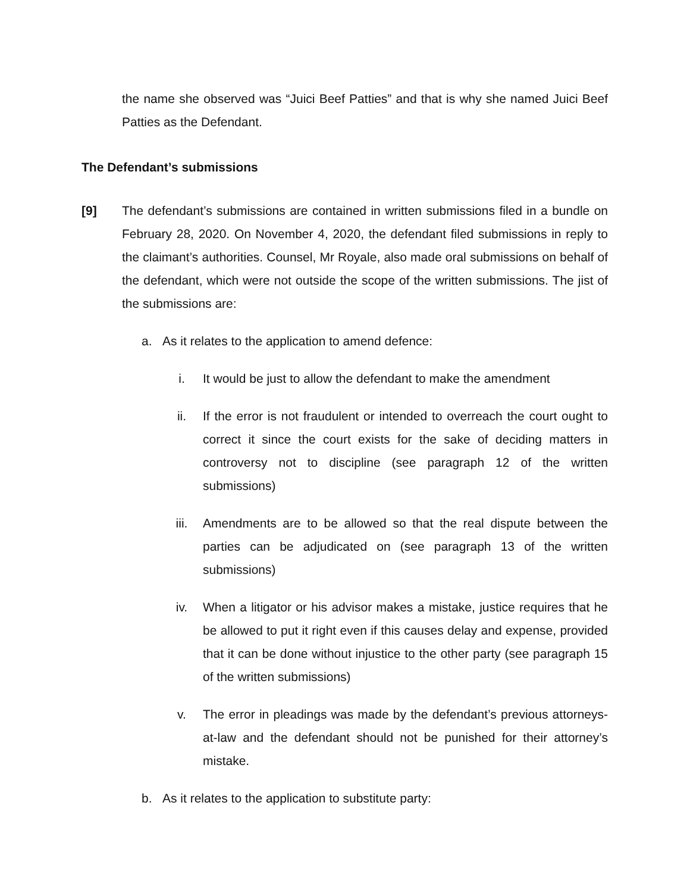the name she observed was “Juici Beef Patties” and that is why she named Juici Beef Patties as the Defendant.
The Defendant’s submissions
[9] The defendant’s submissions are contained in written submissions filed in a bundle on February 28, 2020. On November 4, 2020, the defendant filed submissions in reply to the claimant’s authorities. Counsel, Mr Royale, also made oral submissions on behalf of the defendant, which were not outside the scope of the written submissions. The jist of the submissions are:
a. As it relates to the application to amend defence:
i. It would be just to allow the defendant to make the amendment
ii. If the error is not fraudulent or intended to overreach the court ought to correct it since the court exists for the sake of deciding matters in controversy not to discipline (see paragraph 12 of the written submissions)
iii. Amendments are to be allowed so that the real dispute between the parties can be adjudicated on (see paragraph 13 of the written submissions)
iv. When a litigator or his advisor makes a mistake, justice requires that he be allowed to put it right even if this causes delay and expense, provided that it can be done without injustice to the other party (see paragraph 15 of the written submissions)
v. The error in pleadings was made by the defendant’s previous attorneys-at-law and the defendant should not be punished for their attorney’s mistake.
b. As it relates to the application to substitute party: